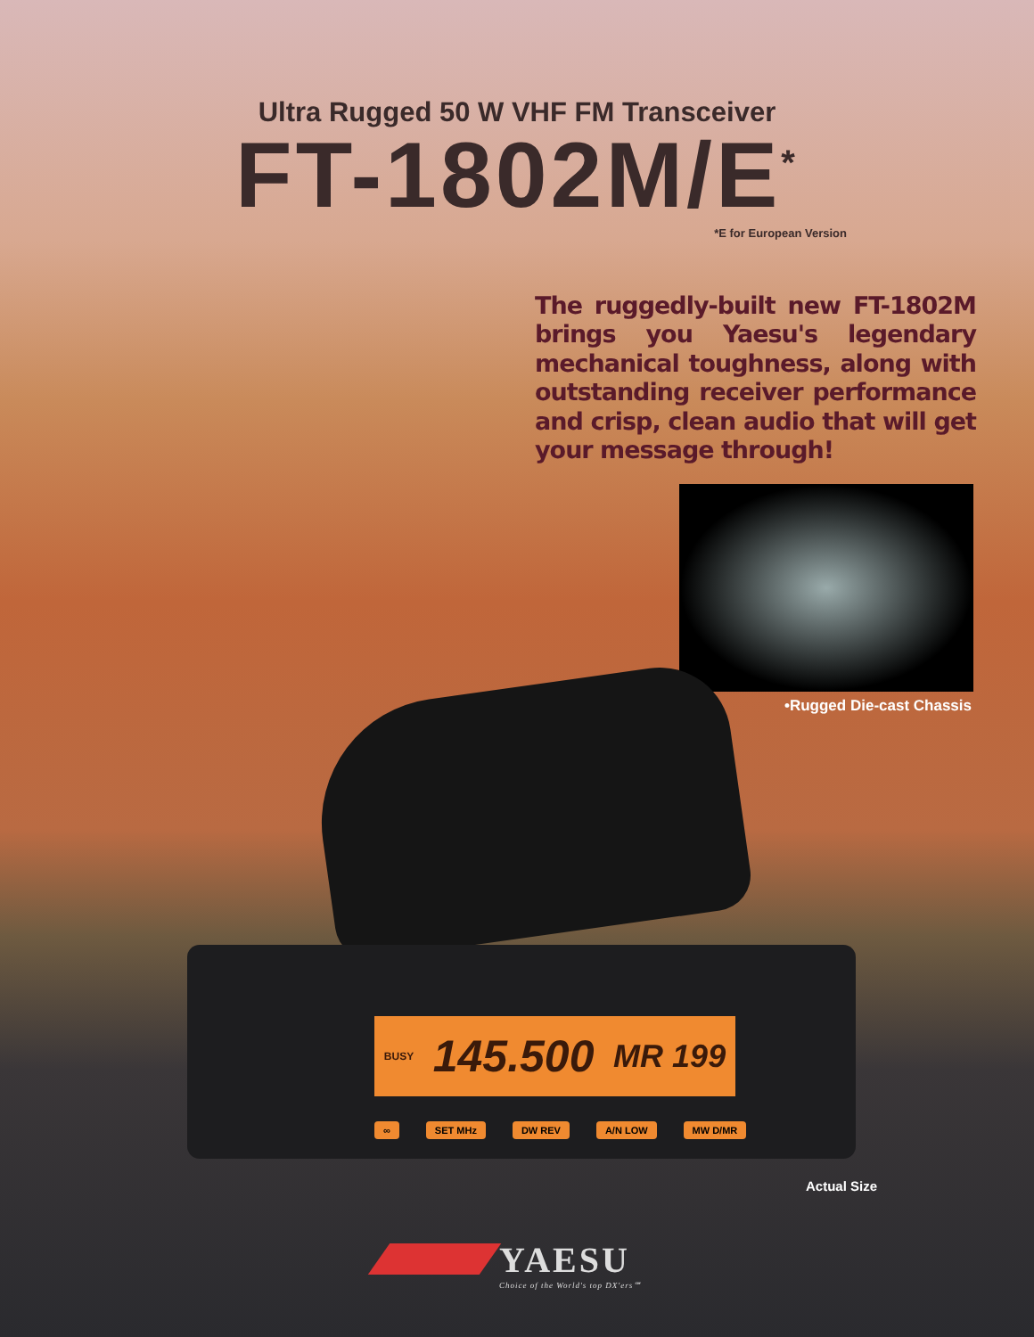Ultra Rugged 50 W VHF FM Transceiver
FT-1802M/E<sup>*</sup>
*E for European Version
The ruggedly-built new FT-1802M brings you Yaesu's legendary mechanical toughness, along with outstanding receiver performance and crisp, clean audio that will get your message through!
•Rugged Die-cast Chassis
BUSY 145.500 MR 199
∞ SET MHz DW REV A/N LOW MW D/MR
Actual Size
YAESU
Choice of the World's top DX'ers℠